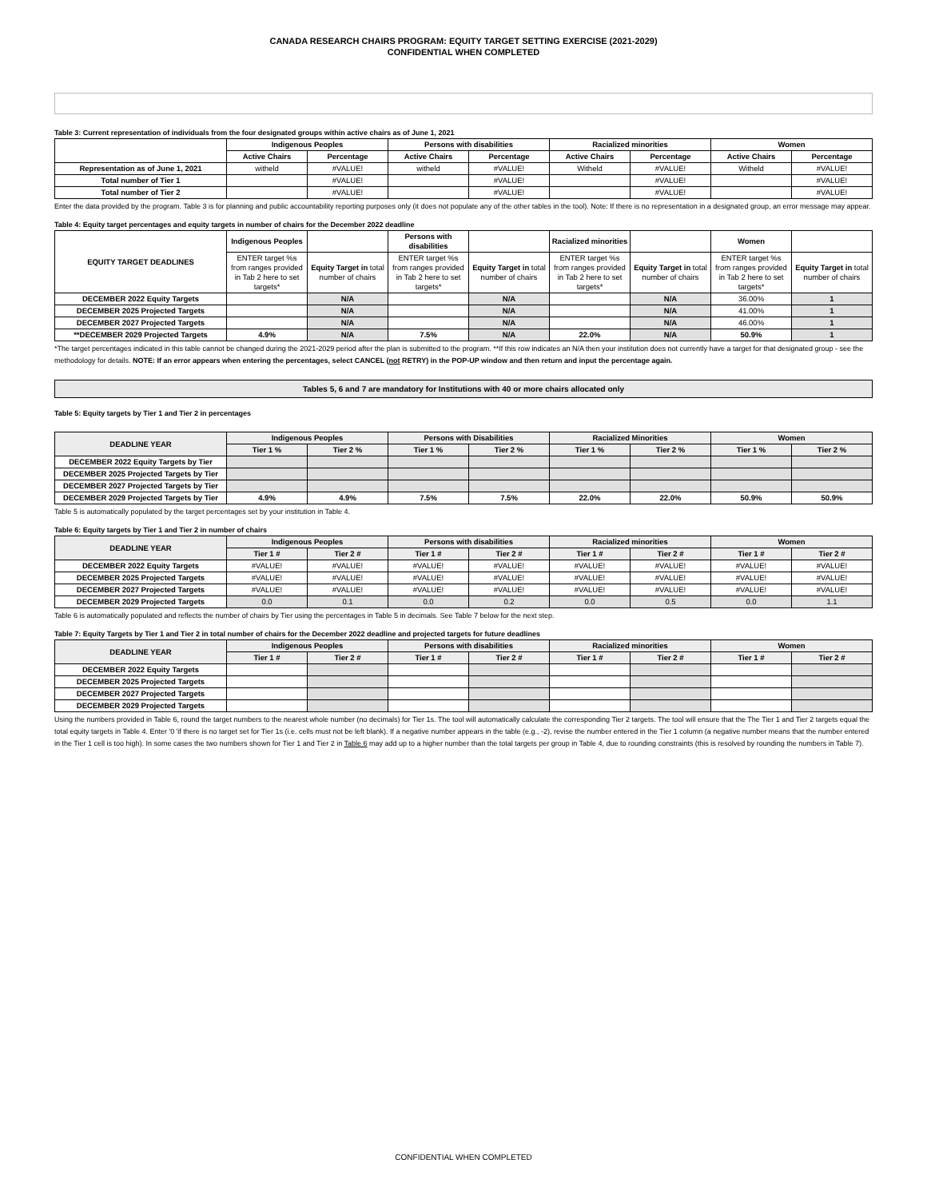CANADA RESEARCH CHAIRS PROGRAM: EQUITY TARGET SETTING EXERCISE (2021-2029)
CONFIDENTIAL WHEN COMPLETED
Table 3: Current representation of individuals from the four designated groups within active chairs as of June 1, 2021
| | Indigenous Peoples | | Persons with disabilities | | Racialized minorities | | Women | |
| --- | --- | --- | --- | --- | --- | --- | --- | --- |
| | Active Chairs | Percentage | Active Chairs | Percentage | Active Chairs | Percentage | Active Chairs | Percentage |
| Representation as of June 1, 2021 | witheld | #VALUE! | witheld | #VALUE! | Witheld | #VALUE! | Witheld | #VALUE! |
| Total number of Tier 1 | | #VALUE! | | #VALUE! | | #VALUE! | | #VALUE! |
| Total number of Tier 2 | | #VALUE! | | #VALUE! | | #VALUE! | | #VALUE! |
Enter the data provided by the program. Table 3 is for planning and public accountability reporting purposes only (it does not populate any of the other tables in the tool). Note: If there is no representation in a designated group, an error message may appear.
Table 4: Equity target percentages and equity targets in number of chairs for the December 2022 deadline
| EQUITY TARGET DEADLINES | Indigenous Peoples | | Persons with disabilities | | Racialized minorities | | Women | |
| --- | --- | --- | --- | --- | --- | --- | --- | --- |
| | ENTER target %s from ranges provided in Tab 2 here to set targets* | Equity Target in total number of chairs | ENTER target %s from ranges provided in Tab 2 here to set targets* | Equity Target in total number of chairs | ENTER target %s from ranges provided in Tab 2 here to set targets* | Equity Target in total number of chairs | ENTER target %s from ranges provided in Tab 2 here to set targets* | Equity Target in total number of chairs |
| DECEMBER 2022 Equity Targets | | N/A | | N/A | | N/A | 36.00% | 1 |
| DECEMBER 2025 Projected Targets | | N/A | | N/A | | N/A | 41.00% | 1 |
| DECEMBER 2027 Projected Targets | | N/A | | N/A | | N/A | 46.00% | 1 |
| **DECEMBER 2029 Projected Targets | 4.9% | N/A | 7.5% | N/A | 22.0% | N/A | 50.9% | 1 |
*The target percentages indicated in this table cannot be changed during the 2021-2029 period after the plan is submitted to the program. **If this row indicates an N/A then your institution does not currently have a target for that designated group - see the methodology for details. NOTE: If an error appears when entering the percentages, select CANCEL (not RETRY) in the POP-UP window and then return and input the percentage again.
Tables 5, 6 and 7 are mandatory for Institutions with 40 or more chairs allocated only
Table 5: Equity targets by Tier 1 and Tier 2 in percentages
| DEADLINE YEAR | Indigenous Peoples | | Persons with Disabilities | | Racialized Minorities | | Women | |
| --- | --- | --- | --- | --- | --- | --- | --- | --- |
| | Tier 1 % | Tier 2 % | Tier 1 % | Tier 2 % | Tier 1 % | Tier 2 % | Tier 1 % | Tier 2 % |
| DECEMBER 2022 Equity Targets by Tier | | | | | | | | |
| DECEMBER 2025 Projected Targets by Tier | | | | | | | | |
| DECEMBER 2027 Projected Targets by Tier | | | | | | | | |
| DECEMBER 2029 Projected Targets by Tier | 4.9% | 4.9% | 7.5% | 7.5% | 22.0% | 22.0% | 50.9% | 50.9% |
Table 5 is automatically populated by the target percentages set by your institution in Table 4.
Table 6: Equity targets by Tier 1 and Tier 2 in number of chairs
| DEADLINE YEAR | Indigenous Peoples | | Persons with disabilities | | Racialized minorities | | Women | |
| --- | --- | --- | --- | --- | --- | --- | --- | --- |
| | Tier 1 # | Tier 2 # | Tier 1 # | Tier 2 # | Tier 1 # | Tier 2 # | Tier 1 # | Tier 2 # |
| DECEMBER 2022 Equity Targets | #VALUE! | #VALUE! | #VALUE! | #VALUE! | #VALUE! | #VALUE! | #VALUE! | #VALUE! |
| DECEMBER 2025 Projected Targets | #VALUE! | #VALUE! | #VALUE! | #VALUE! | #VALUE! | #VALUE! | #VALUE! | #VALUE! |
| DECEMBER 2027 Projected Targets | #VALUE! | #VALUE! | #VALUE! | #VALUE! | #VALUE! | #VALUE! | #VALUE! | #VALUE! |
| DECEMBER 2029 Projected Targets | 0.0 | 0.1 | 0.0 | 0.2 | 0.0 | 0.5 | 0.0 | 1.1 |
Table 6 is automatically populated and reflects the number of chairs by Tier using the percentages in Table 5 in decimals. See Table 7 below for the next step.
Table 7: Equity Targets by Tier 1 and Tier 2 in total number of chairs for the December 2022 deadline and projected targets for future deadlines
| DEADLINE YEAR | Indigenous Peoples | | Persons with disabilities | | Racialized minorities | | Women | |
| --- | --- | --- | --- | --- | --- | --- | --- | --- |
| | Tier 1 # | Tier 2 # | Tier 1 # | Tier 2 # | Tier 1 # | Tier 2 # | Tier 1 # | Tier 2 # |
| DECEMBER 2022 Equity Targets | | | | | | | | |
| DECEMBER 2025 Projected Targets | | | | | | | | |
| DECEMBER 2027 Projected Targets | | | | | | | | |
| DECEMBER 2029 Projected Targets | | | | | | | | |
Using the numbers provided in Table 6, round the target numbers to the nearest whole number (no decimals) for Tier 1s. The tool will automatically calculate the corresponding Tier 2 targets. The tool will ensure that the The Tier 1 and Tier 2 targets equal the total equity targets in Table 4. Enter '0 'if there is no target set for Tier 1s (i.e. cells must not be left blank). If a negative number appears in the table (e.g., -2), revise the number entered in the Tier 1 column (a negative number means that the number entered in the Tier 1 cell is too high). In some cases the two numbers shown for Tier 1 and Tier 2 in Table 6 may add up to a higher number than the total targets per group in Table 4, due to rounding constraints (this is resolved by rounding the numbers in Table 7).
CONFIDENTIAL WHEN COMPLETED